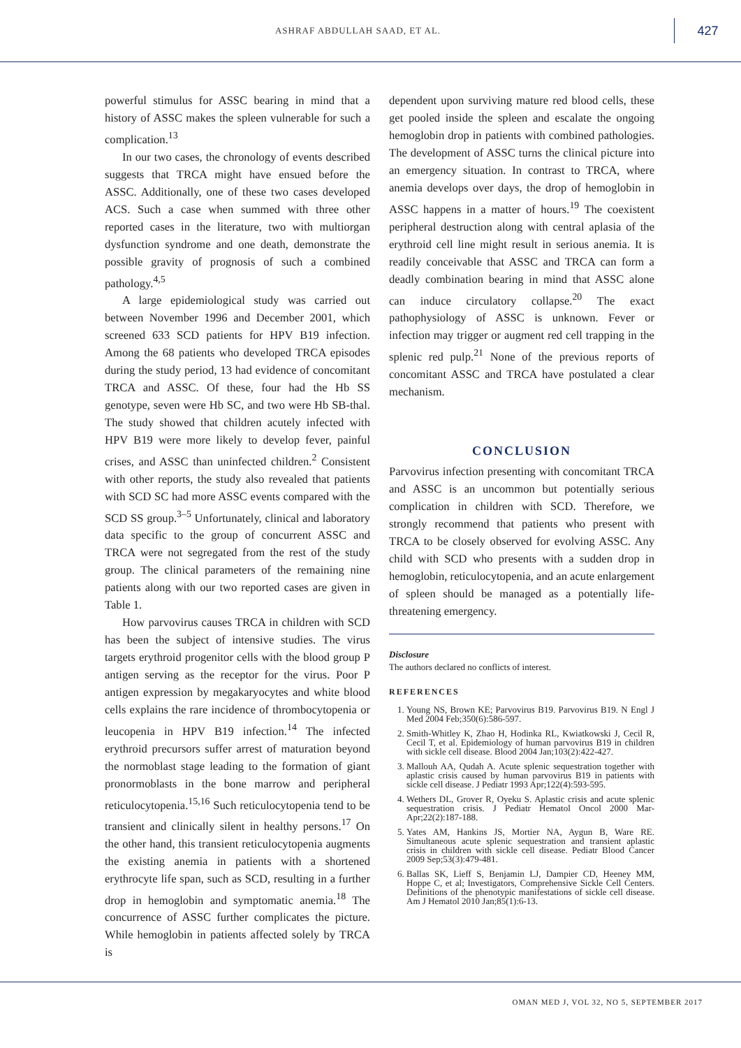ASHRAF ABDULLAH SAAD, ET AL.
427
powerful stimulus for ASSC bearing in mind that a history of ASSC makes the spleen vulnerable for such a complication.<sup>13</sup>
In our two cases, the chronology of events described suggests that TRCA might have ensued before the ASSC. Additionally, one of these two cases developed ACS. Such a case when summed with three other reported cases in the literature, two with multiorgan dysfunction syndrome and one death, demonstrate the possible gravity of prognosis of such a combined pathology.<sup>4,5</sup>
A large epidemiological study was carried out between November 1996 and December 2001, which screened 633 SCD patients for HPV B19 infection. Among the 68 patients who developed TRCA episodes during the study period, 13 had evidence of concomitant TRCA and ASSC. Of these, four had the Hb SS genotype, seven were Hb SC, and two were Hb SB-thal. The study showed that children acutely infected with HPV B19 were more likely to develop fever, painful crises, and ASSC than uninfected children.<sup>2</sup> Consistent with other reports, the study also revealed that patients with SCD SC had more ASSC events compared with the SCD SS group.<sup>3–5</sup> Unfortunately, clinical and laboratory data specific to the group of concurrent ASSC and TRCA were not segregated from the rest of the study group. The clinical parameters of the remaining nine patients along with our two reported cases are given in Table 1.
How parvovirus causes TRCA in children with SCD has been the subject of intensive studies. The virus targets erythroid progenitor cells with the blood group P antigen serving as the receptor for the virus. Poor P antigen expression by megakaryocytes and white blood cells explains the rare incidence of thrombocytopenia or leucopenia in HPV B19 infection.<sup>14</sup> The infected erythroid precursors suffer arrest of maturation beyond the normoblast stage leading to the formation of giant pronormoblasts in the bone marrow and peripheral reticulocytopenia.<sup>15,16</sup> Such reticulocytopenia tend to be transient and clinically silent in healthy persons.<sup>17</sup> On the other hand, this transient reticulocytopenia augments the existing anemia in patients with a shortened erythrocyte life span, such as SCD, resulting in a further drop in hemoglobin and symptomatic anemia.<sup>18</sup> The concurrence of ASSC further complicates the picture. While hemoglobin in patients affected solely by TRCA is
dependent upon surviving mature red blood cells, these get pooled inside the spleen and escalate the ongoing hemoglobin drop in patients with combined pathologies. The development of ASSC turns the clinical picture into an emergency situation. In contrast to TRCA, where anemia develops over days, the drop of hemoglobin in ASSC happens in a matter of hours.<sup>19</sup> The coexistent peripheral destruction along with central aplasia of the erythroid cell line might result in serious anemia. It is readily conceivable that ASSC and TRCA can form a deadly combination bearing in mind that ASSC alone can induce circulatory collapse.<sup>20</sup> The exact pathophysiology of ASSC is unknown. Fever or infection may trigger or augment red cell trapping in the splenic red pulp.<sup>21</sup> None of the previous reports of concomitant ASSC and TRCA have postulated a clear mechanism.
CONCLUSION
Parvovirus infection presenting with concomitant TRCA and ASSC is an uncommon but potentially serious complication in children with SCD. Therefore, we strongly recommend that patients who present with TRCA to be closely observed for evolving ASSC. Any child with SCD who presents with a sudden drop in hemoglobin, reticulocytopenia, and an acute enlargement of spleen should be managed as a potentially life-threatening emergency.
Disclosure
The authors declared no conflicts of interest.
REFERENCES
1. Young NS, Brown KE; Parvovirus B19. Parvovirus B19. N Engl J Med 2004 Feb;350(6):586-597.
2. Smith-Whitley K, Zhao H, Hodinka RL, Kwiatkowski J, Cecil R, Cecil T, et al. Epidemiology of human parvovirus B19 in children with sickle cell disease. Blood 2004 Jan;103(2):422-427.
3. Mallouh AA, Qudah A. Acute splenic sequestration together with aplastic crisis caused by human parvovirus B19 in patients with sickle cell disease. J Pediatr 1993 Apr;122(4):593-595.
4. Wethers DL, Grover R, Oyeku S. Aplastic crisis and acute splenic sequestration crisis. J Pediatr Hematol Oncol 2000 Mar-Apr;22(2):187-188.
5. Yates AM, Hankins JS, Mortier NA, Aygun B, Ware RE. Simultaneous acute splenic sequestration and transient aplastic crisis in children with sickle cell disease. Pediatr Blood Cancer 2009 Sep;53(3):479-481.
6. Ballas SK, Lieff S, Benjamin LJ, Dampier CD, Heeney MM, Hoppe C, et al; Investigators, Comprehensive Sickle Cell Centers. Definitions of the phenotypic manifestations of sickle cell disease. Am J Hematol 2010 Jan;85(1):6-13.
OMAN MED J, VOL 32, NO 5, SEPTEMBER 2017